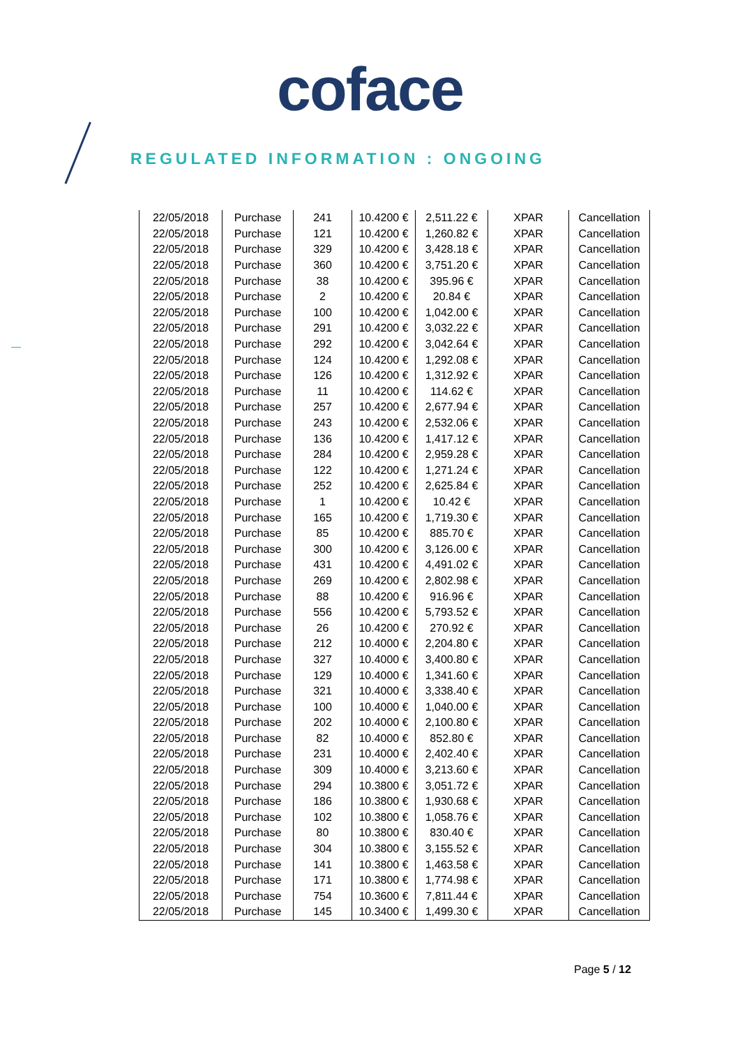coface
REGULATED INFORMATION : ONGOING
| 22/05/2018 | Purchase | 241 | 10.4200 € | 2,511.22 € | XPAR | Cancellation |
| 22/05/2018 | Purchase | 121 | 10.4200 € | 1,260.82 € | XPAR | Cancellation |
| 22/05/2018 | Purchase | 329 | 10.4200 € | 3,428.18 € | XPAR | Cancellation |
| 22/05/2018 | Purchase | 360 | 10.4200 € | 3,751.20 € | XPAR | Cancellation |
| 22/05/2018 | Purchase | 38 | 10.4200 € | 395.96 € | XPAR | Cancellation |
| 22/05/2018 | Purchase | 2 | 10.4200 € | 20.84 € | XPAR | Cancellation |
| 22/05/2018 | Purchase | 100 | 10.4200 € | 1,042.00 € | XPAR | Cancellation |
| 22/05/2018 | Purchase | 291 | 10.4200 € | 3,032.22 € | XPAR | Cancellation |
| 22/05/2018 | Purchase | 292 | 10.4200 € | 3,042.64 € | XPAR | Cancellation |
| 22/05/2018 | Purchase | 124 | 10.4200 € | 1,292.08 € | XPAR | Cancellation |
| 22/05/2018 | Purchase | 126 | 10.4200 € | 1,312.92 € | XPAR | Cancellation |
| 22/05/2018 | Purchase | 11 | 10.4200 € | 114.62 € | XPAR | Cancellation |
| 22/05/2018 | Purchase | 257 | 10.4200 € | 2,677.94 € | XPAR | Cancellation |
| 22/05/2018 | Purchase | 243 | 10.4200 € | 2,532.06 € | XPAR | Cancellation |
| 22/05/2018 | Purchase | 136 | 10.4200 € | 1,417.12 € | XPAR | Cancellation |
| 22/05/2018 | Purchase | 284 | 10.4200 € | 2,959.28 € | XPAR | Cancellation |
| 22/05/2018 | Purchase | 122 | 10.4200 € | 1,271.24 € | XPAR | Cancellation |
| 22/05/2018 | Purchase | 252 | 10.4200 € | 2,625.84 € | XPAR | Cancellation |
| 22/05/2018 | Purchase | 1 | 10.4200 € | 10.42 € | XPAR | Cancellation |
| 22/05/2018 | Purchase | 165 | 10.4200 € | 1,719.30 € | XPAR | Cancellation |
| 22/05/2018 | Purchase | 85 | 10.4200 € | 885.70 € | XPAR | Cancellation |
| 22/05/2018 | Purchase | 300 | 10.4200 € | 3,126.00 € | XPAR | Cancellation |
| 22/05/2018 | Purchase | 431 | 10.4200 € | 4,491.02 € | XPAR | Cancellation |
| 22/05/2018 | Purchase | 269 | 10.4200 € | 2,802.98 € | XPAR | Cancellation |
| 22/05/2018 | Purchase | 88 | 10.4200 € | 916.96 € | XPAR | Cancellation |
| 22/05/2018 | Purchase | 556 | 10.4200 € | 5,793.52 € | XPAR | Cancellation |
| 22/05/2018 | Purchase | 26 | 10.4200 € | 270.92 € | XPAR | Cancellation |
| 22/05/2018 | Purchase | 212 | 10.4000 € | 2,204.80 € | XPAR | Cancellation |
| 22/05/2018 | Purchase | 327 | 10.4000 € | 3,400.80 € | XPAR | Cancellation |
| 22/05/2018 | Purchase | 129 | 10.4000 € | 1,341.60 € | XPAR | Cancellation |
| 22/05/2018 | Purchase | 321 | 10.4000 € | 3,338.40 € | XPAR | Cancellation |
| 22/05/2018 | Purchase | 100 | 10.4000 € | 1,040.00 € | XPAR | Cancellation |
| 22/05/2018 | Purchase | 202 | 10.4000 € | 2,100.80 € | XPAR | Cancellation |
| 22/05/2018 | Purchase | 82 | 10.4000 € | 852.80 € | XPAR | Cancellation |
| 22/05/2018 | Purchase | 231 | 10.4000 € | 2,402.40 € | XPAR | Cancellation |
| 22/05/2018 | Purchase | 309 | 10.4000 € | 3,213.60 € | XPAR | Cancellation |
| 22/05/2018 | Purchase | 294 | 10.3800 € | 3,051.72 € | XPAR | Cancellation |
| 22/05/2018 | Purchase | 186 | 10.3800 € | 1,930.68 € | XPAR | Cancellation |
| 22/05/2018 | Purchase | 102 | 10.3800 € | 1,058.76 € | XPAR | Cancellation |
| 22/05/2018 | Purchase | 80 | 10.3800 € | 830.40 € | XPAR | Cancellation |
| 22/05/2018 | Purchase | 304 | 10.3800 € | 3,155.52 € | XPAR | Cancellation |
| 22/05/2018 | Purchase | 141 | 10.3800 € | 1,463.58 € | XPAR | Cancellation |
| 22/05/2018 | Purchase | 171 | 10.3800 € | 1,774.98 € | XPAR | Cancellation |
| 22/05/2018 | Purchase | 754 | 10.3600 € | 7,811.44 € | XPAR | Cancellation |
| 22/05/2018 | Purchase | 145 | 10.3400 € | 1,499.30 € | XPAR | Cancellation |
Page 5 / 12